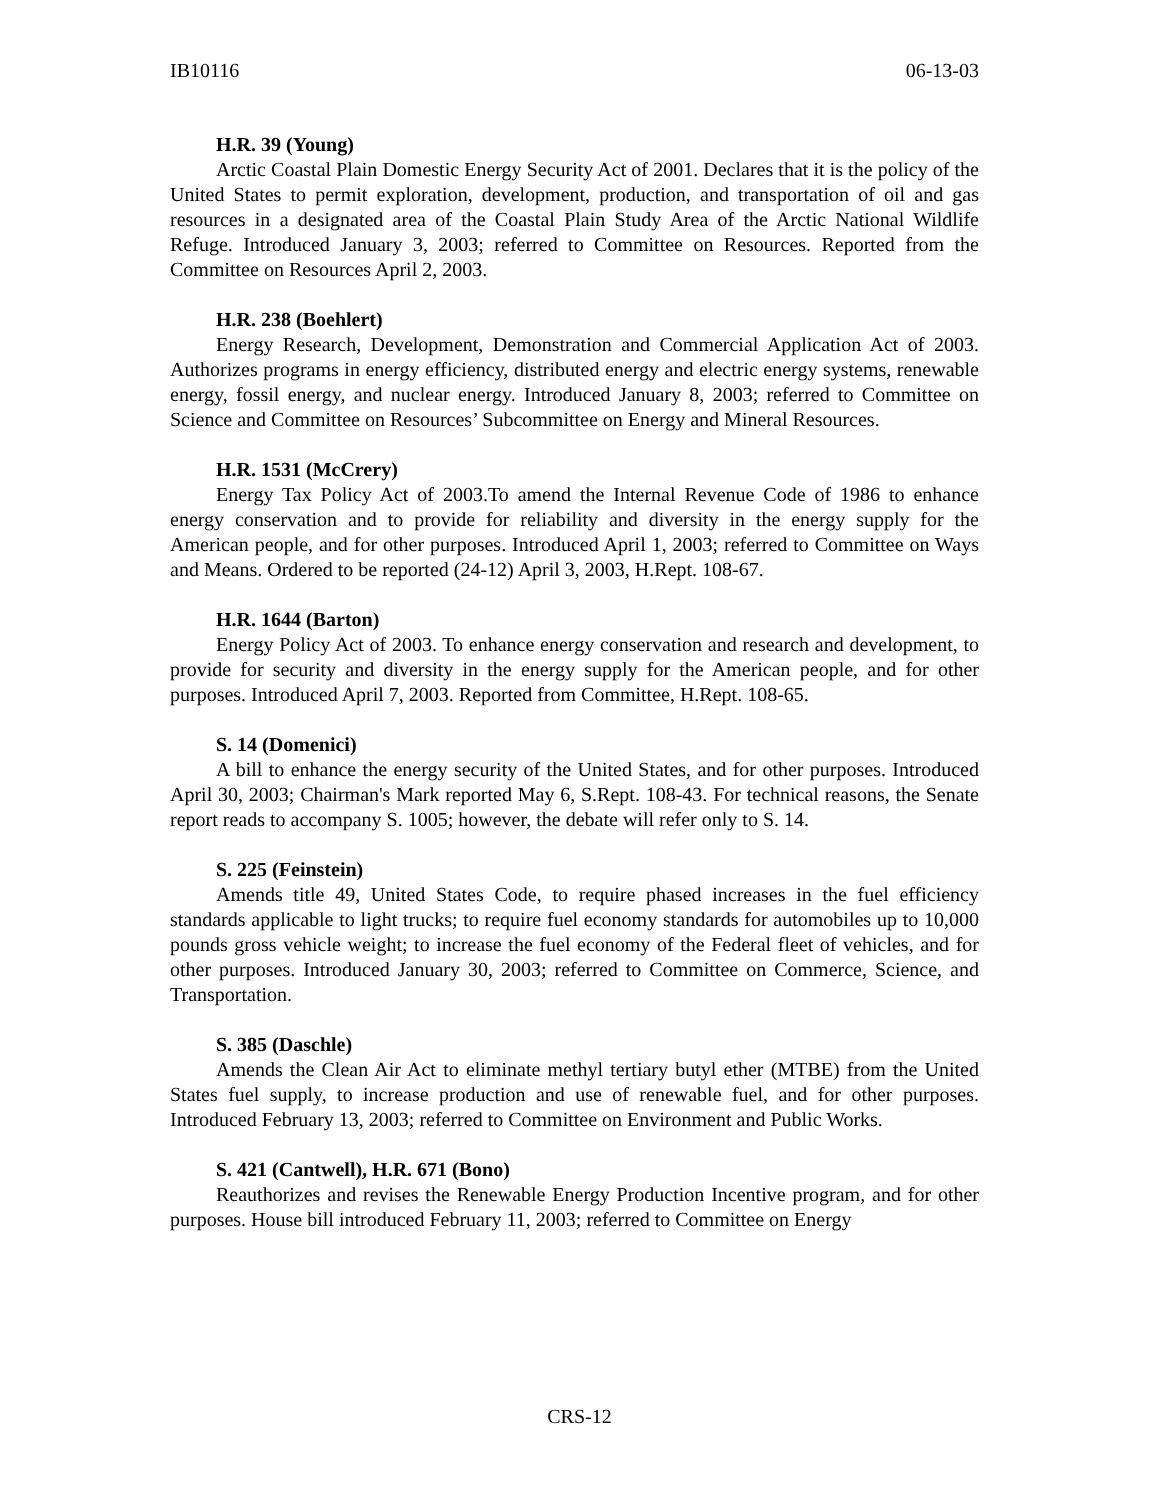IB10116 06-13-03
H.R. 39 (Young)
Arctic Coastal Plain Domestic Energy Security Act of 2001. Declares that it is the policy of the United States to permit exploration, development, production, and transportation of oil and gas resources in a designated area of the Coastal Plain Study Area of the Arctic National Wildlife Refuge. Introduced January 3, 2003; referred to Committee on Resources. Reported from the Committee on Resources April 2, 2003.
H.R. 238 (Boehlert)
Energy Research, Development, Demonstration and Commercial Application Act of 2003. Authorizes programs in energy efficiency, distributed energy and electric energy systems, renewable energy, fossil energy, and nuclear energy. Introduced January 8, 2003; referred to Committee on Science and Committee on Resources’ Subcommittee on Energy and Mineral Resources.
H.R. 1531 (McCrery)
Energy Tax Policy Act of 2003.To amend the Internal Revenue Code of 1986 to enhance energy conservation and to provide for reliability and diversity in the energy supply for the American people, and for other purposes. Introduced April 1, 2003; referred to Committee on Ways and Means. Ordered to be reported (24-12) April 3, 2003, H.Rept. 108-67.
H.R. 1644 (Barton)
Energy Policy Act of 2003. To enhance energy conservation and research and development, to provide for security and diversity in the energy supply for the American people, and for other purposes. Introduced April 7, 2003. Reported from Committee, H.Rept. 108-65.
S. 14 (Domenici)
A bill to enhance the energy security of the United States, and for other purposes. Introduced April 30, 2003; Chairman's Mark reported May 6, S.Rept. 108-43. For technical reasons, the Senate report reads to accompany S. 1005; however, the debate will refer only to S. 14.
S. 225 (Feinstein)
Amends title 49, United States Code, to require phased increases in the fuel efficiency standards applicable to light trucks; to require fuel economy standards for automobiles up to 10,000 pounds gross vehicle weight; to increase the fuel economy of the Federal fleet of vehicles, and for other purposes. Introduced January 30, 2003; referred to Committee on Commerce, Science, and Transportation.
S. 385 (Daschle)
Amends the Clean Air Act to eliminate methyl tertiary butyl ether (MTBE) from the United States fuel supply, to increase production and use of renewable fuel, and for other purposes. Introduced February 13, 2003; referred to Committee on Environment and Public Works.
S. 421 (Cantwell), H.R. 671 (Bono)
Reauthorizes and revises the Renewable Energy Production Incentive program, and for other purposes. House bill introduced February 11, 2003; referred to Committee on Energy
CRS-12